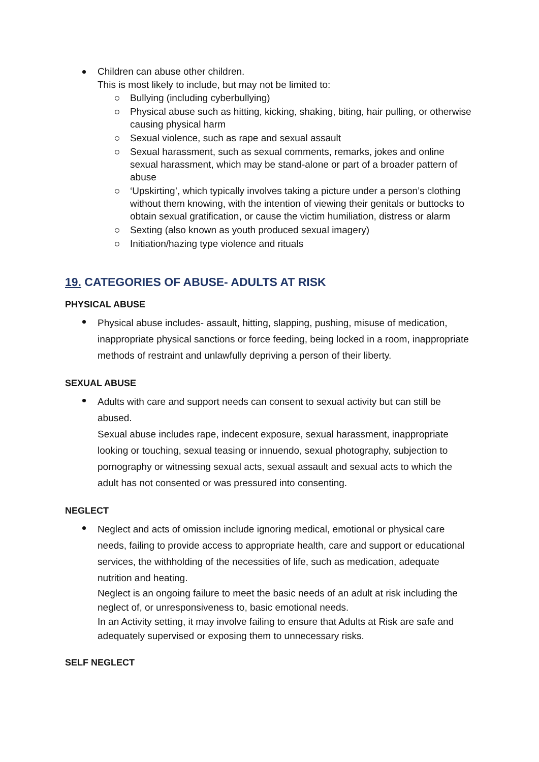Children can abuse other children.
This is most likely to include, but may not be limited to:
Bullying (including cyberbullying)
Physical abuse such as hitting, kicking, shaking, biting, hair pulling, or otherwise causing physical harm
Sexual violence, such as rape and sexual assault
Sexual harassment, such as sexual comments, remarks, jokes and online sexual harassment, which may be stand-alone or part of a broader pattern of abuse
‘Upskirting’, which typically involves taking a picture under a person’s clothing without them knowing, with the intention of viewing their genitals or buttocks to obtain sexual gratification, or cause the victim humiliation, distress or alarm
Sexting (also known as youth produced sexual imagery)
Initiation/hazing type violence and rituals
19. CATEGORIES OF ABUSE- ADULTS AT RISK
PHYSICAL ABUSE
Physical abuse includes- assault, hitting, slapping, pushing, misuse of medication, inappropriate physical sanctions or force feeding, being locked in a room, inappropriate methods of restraint and unlawfully depriving a person of their liberty.
SEXUAL ABUSE
Adults with care and support needs can consent to sexual activity but can still be abused.
Sexual abuse includes rape, indecent exposure, sexual harassment, inappropriate looking or touching, sexual teasing or innuendo, sexual photography, subjection to pornography or witnessing sexual acts, sexual assault and sexual acts to which the adult has not consented or was pressured into consenting.
NEGLECT
Neglect and acts of omission include ignoring medical, emotional or physical care needs, failing to provide access to appropriate health, care and support or educational services, the withholding of the necessities of life, such as medication, adequate nutrition and heating.
Neglect is an ongoing failure to meet the basic needs of an adult at risk including the neglect of, or unresponsiveness to, basic emotional needs.
In an Activity setting, it may involve failing to ensure that Adults at Risk are safe and adequately supervised or exposing them to unnecessary risks.
SELF NEGLECT